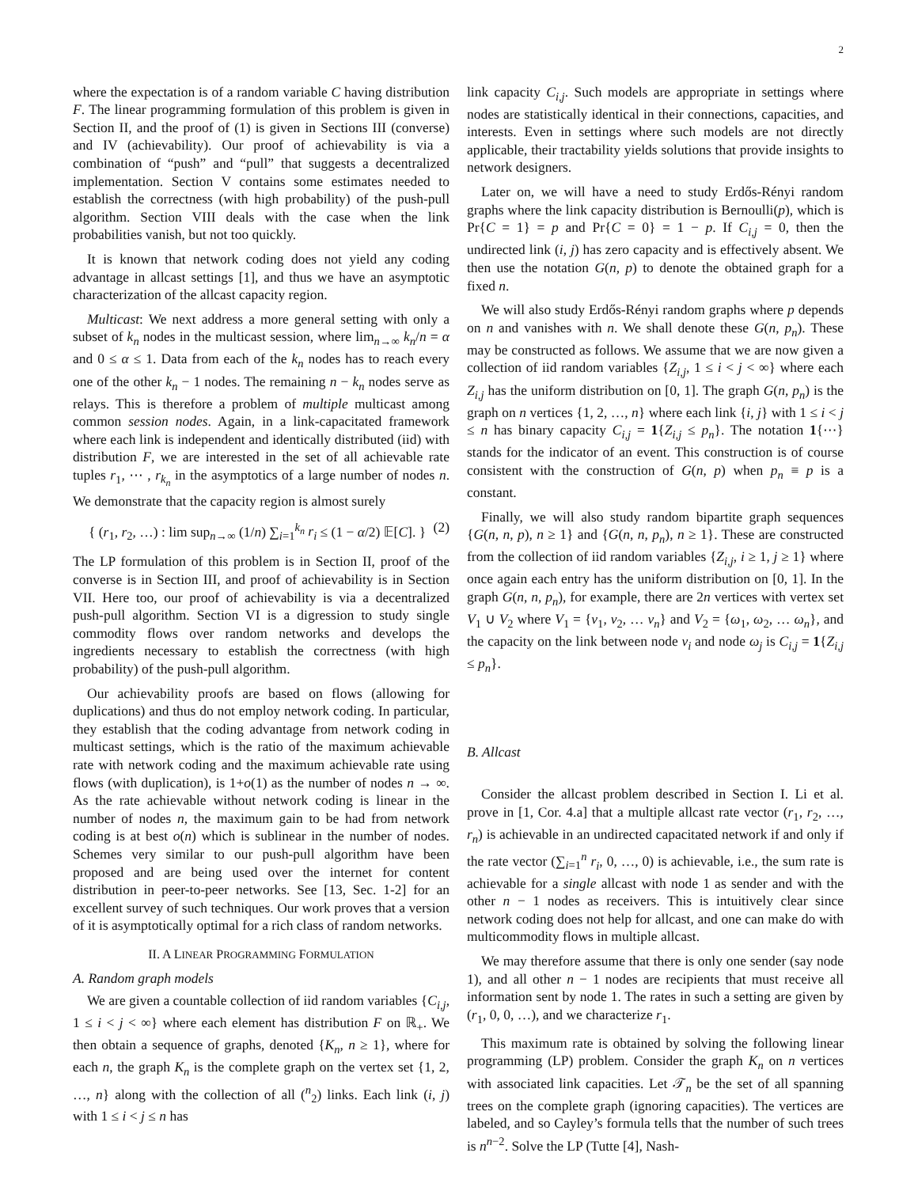2
where the expectation is of a random variable C having distribution F. The linear programming formulation of this problem is given in Section II, and the proof of (1) is given in Sections III (converse) and IV (achievability). Our proof of achievability is via a combination of “push” and “pull” that suggests a decentralized implementation. Section V contains some estimates needed to establish the correctness (with high probability) of the push-pull algorithm. Section VIII deals with the case when the link probabilities vanish, but not too quickly.
It is known that network coding does not yield any coding advantage in allcast settings [1], and thus we have an asymptotic characterization of the allcast capacity region.
Multicast: We next address a more general setting with only a subset of k<sub>n</sub> nodes in the multicast session, where lim<sub>n→∞</sub> k<sub>n</sub>/n = α and 0 ≤ α ≤ 1. Data from each of the k<sub>n</sub> nodes has to reach every one of the other k<sub>n</sub> − 1 nodes. The remaining n − k<sub>n</sub> nodes serve as relays. This is therefore a problem of multiple multicast among common session nodes. Again, in a link-capacitated framework where each link is independent and identically distributed (iid) with distribution F, we are interested in the set of all achievable rate tuples r<sub>1</sub>, ⋯ , r<sub>k<sub>n</sub></sub> in the asymptotics of a large number of nodes n. We demonstrate that the capacity region is almost surely
{ (r<sub>1</sub>, r<sub>2</sub>, …) : lim sup<sub>n→∞</sub> (1/n) ∑<sub>i=1</sub><sup>k<sub>n</sub></sup> r<sub>i</sub> ≤ (1 − α/2) 𝔼[C]. } (2)
The LP formulation of this problem is in Section II, proof of the converse is in Section III, and proof of achievability is in Section VII. Here too, our proof of achievability is via a decentralized push-pull algorithm. Section VI is a digression to study single commodity flows over random networks and develops the ingredients necessary to establish the correctness (with high probability) of the push-pull algorithm.
Our achievability proofs are based on flows (allowing for duplications) and thus do not employ network coding. In particular, they establish that the coding advantage from network coding in multicast settings, which is the ratio of the maximum achievable rate with network coding and the maximum achievable rate using flows (with duplication), is 1+o(1) as the number of nodes n → ∞. As the rate achievable without network coding is linear in the number of nodes n, the maximum gain to be had from network coding is at best o(n) which is sublinear in the number of nodes. Schemes very similar to our push-pull algorithm have been proposed and are being used over the internet for content distribution in peer-to-peer networks. See [13, Sec. 1-2] for an excellent survey of such techniques. Our work proves that a version of it is asymptotically optimal for a rich class of random networks.
II. A LINEAR PROGRAMMING FORMULATION
A. Random graph models
We are given a countable collection of iid random variables {C<sub>i,j</sub>, 1 ≤ i < j < ∞} where each element has distribution F on ℝ<sub>+</sub>. We then obtain a sequence of graphs, denoted {K<sub>n</sub>, n ≥ 1}, where for each n, the graph K<sub>n</sub> is the complete graph on the vertex set {1, 2, …, n} along with the collection of all (<sup>n</sup><sub>2</sub>) links. Each link (i, j) with 1 ≤ i < j ≤ n has
link capacity C<sub>i,j</sub>. Such models are appropriate in settings where nodes are statistically identical in their connections, capacities, and interests. Even in settings where such models are not directly applicable, their tractability yields solutions that provide insights to network designers.
Later on, we will have a need to study Erdős-Rényi random graphs where the link capacity distribution is Bernoulli(p), which is Pr{C = 1} = p and Pr{C = 0} = 1 − p. If C<sub>i,j</sub> = 0, then the undirected link (i, j) has zero capacity and is effectively absent. We then use the notation G(n, p) to denote the obtained graph for a fixed n.
We will also study Erdős-Rényi random graphs where p depends on n and vanishes with n. We shall denote these G(n, p<sub>n</sub>). These may be constructed as follows. We assume that we are now given a collection of iid random variables {Z<sub>i,j</sub>, 1 ≤ i < j < ∞} where each Z<sub>i,j</sub> has the uniform distribution on [0, 1]. The graph G(n, p<sub>n</sub>) is the graph on n vertices {1, 2, …, n} where each link {i, j} with 1 ≤ i < j ≤ n has binary capacity C<sub>i,j</sub> = 1{Z<sub>i,j</sub> ≤ p<sub>n</sub>}. The notation 1{⋯} stands for the indicator of an event. This construction is of course consistent with the construction of G(n, p) when p<sub>n</sub> ≡ p is a constant.
Finally, we will also study random bipartite graph sequences {G(n, n, p), n ≥ 1} and {G(n, n, p<sub>n</sub>), n ≥ 1}. These are constructed from the collection of iid random variables {Z<sub>i,j</sub>, i ≥ 1, j ≥ 1} where once again each entry has the uniform distribution on [0, 1]. In the graph G(n, n, p<sub>n</sub>), for example, there are 2n vertices with vertex set V<sub>1</sub> ∪ V<sub>2</sub> where V<sub>1</sub> = {v<sub>1</sub>, v<sub>2</sub>, … v<sub>n</sub>} and V<sub>2</sub> = {ω<sub>1</sub>, ω<sub>2</sub>, … ω<sub>n</sub>}, and the capacity on the link between node v<sub>i</sub> and node ω<sub>j</sub> is C<sub>i,j</sub> = 1{Z<sub>i,j</sub> ≤ p<sub>n</sub>}.
B. Allcast
Consider the allcast problem described in Section I. Li et al. prove in [1, Cor. 4.a] that a multiple allcast rate vector (r<sub>1</sub>, r<sub>2</sub>, …, r<sub>n</sub>) is achievable in an undirected capacitated network if and only if the rate vector (∑<sub>i=1</sub><sup>n</sup> r<sub>i</sub>, 0, …, 0) is achievable, i.e., the sum rate is achievable for a single allcast with node 1 as sender and with the other n − 1 nodes as receivers. This is intuitively clear since network coding does not help for allcast, and one can make do with multicommodity flows in multiple allcast.
We may therefore assume that there is only one sender (say node 1), and all other n − 1 nodes are recipients that must receive all information sent by node 1. The rates in such a setting are given by (r<sub>1</sub>, 0, 0, …), and we characterize r<sub>1</sub>.
This maximum rate is obtained by solving the following linear programming (LP) problem. Consider the graph K<sub>n</sub> on n vertices with associated link capacities. Let 𝒯<sub>n</sub> be the set of all spanning trees on the complete graph (ignoring capacities). The vertices are labeled, and so Cayley’s formula tells that the number of such trees is n<sup>n−2</sup>. Solve the LP (Tutte [4], Nash-